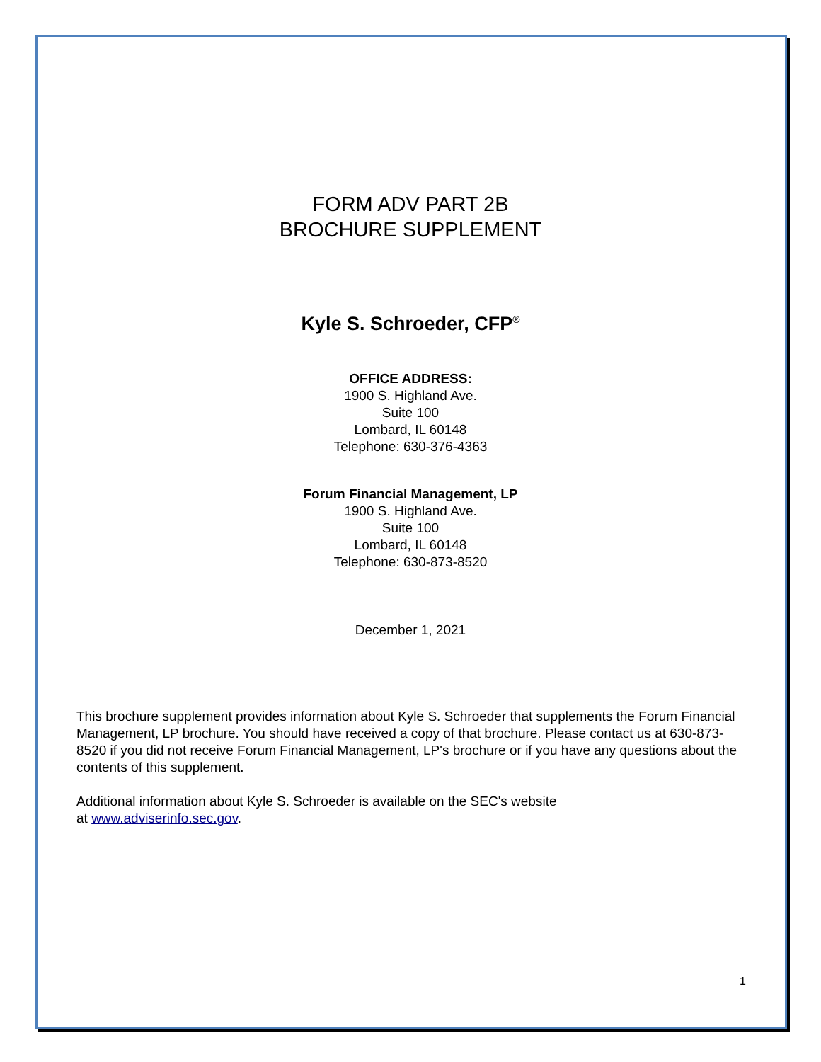FORM ADV PART 2B
BROCHURE SUPPLEMENT
Kyle S. Schroeder, CFP<sup>®</sup>
OFFICE ADDRESS:
1900 S. Highland Ave.
Suite 100
Lombard, IL 60148
Telephone: 630-376-4363
Forum Financial Management, LP
1900 S. Highland Ave.
Suite 100
Lombard, IL 60148
Telephone: 630-873-8520
December 1, 2021
This brochure supplement provides information about Kyle S. Schroeder that supplements the Forum Financial Management, LP brochure. You should have received a copy of that brochure. Please contact us at 630-873-8520 if you did not receive Forum Financial Management, LP's brochure or if you have any questions about the contents of this supplement.
Additional information about Kyle S. Schroeder is available on the SEC's website
at www.adviserinfo.sec.gov.
1